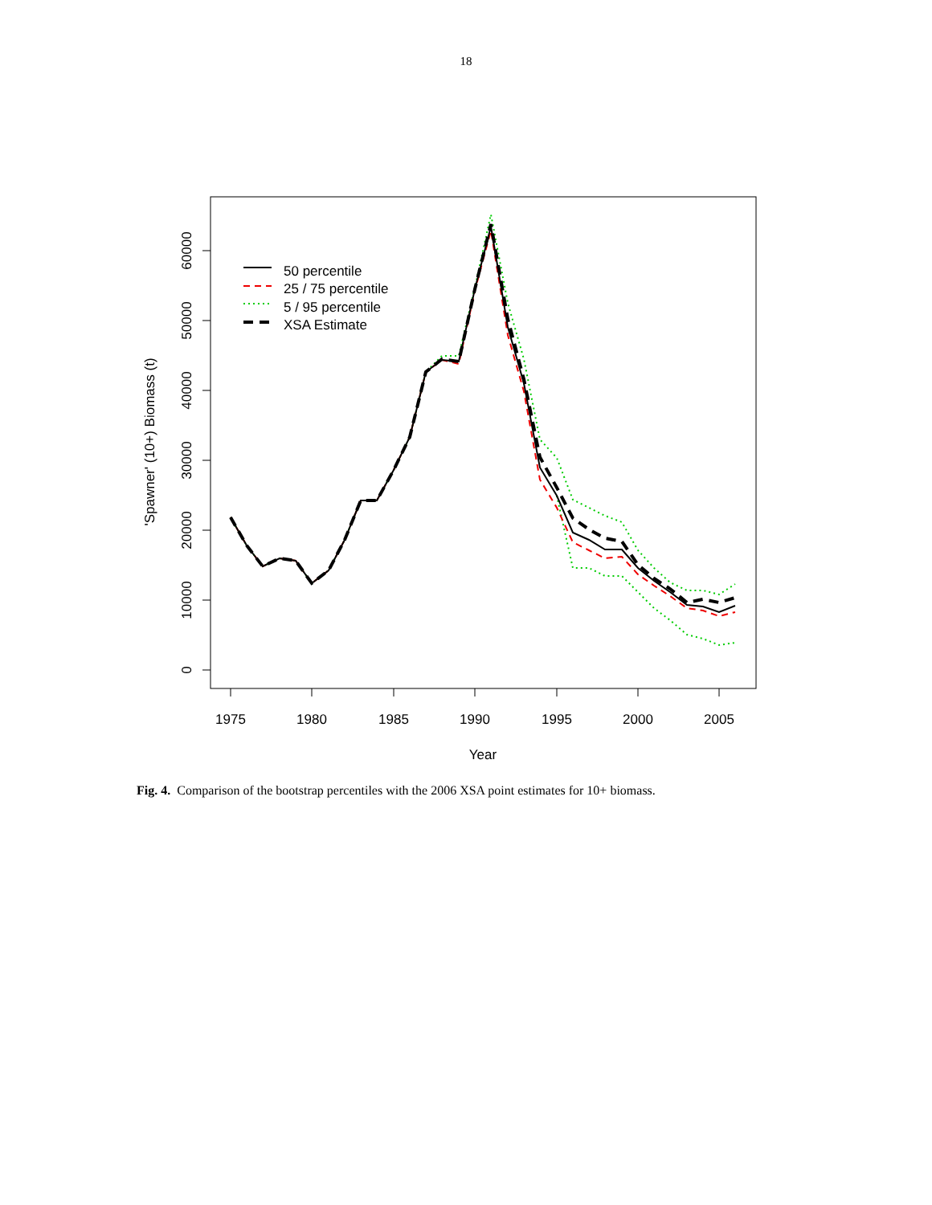18
1975
1980
1985
1990
1995
2000
2005
Year
0
10000
20000
30000
40000
50000
60000
'Spawner' (10+) Biomass (t)
50 percentile
25 / 75 percentile
5 / 95 percentile
XSA Estimate
Fig. 4. Comparison of the bootstrap percentiles with the 2006 XSA point estimates for 10+ biomass.